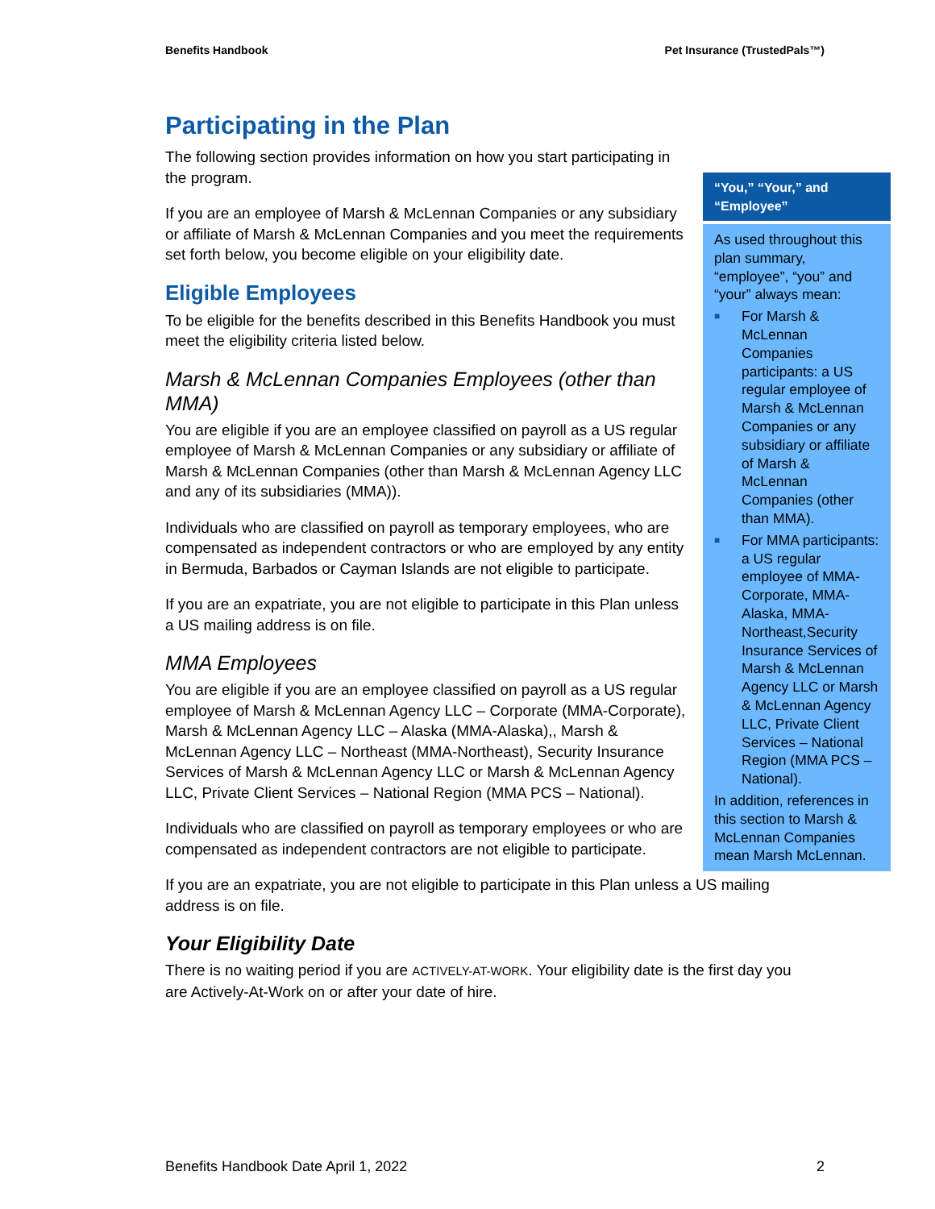Benefits Handbook Pet Insurance (TrustedPals™)
Participating in the Plan
The following section provides information on how you start participating in the program.
If you are an employee of Marsh & McLennan Companies or any subsidiary or affiliate of Marsh & McLennan Companies and you meet the requirements set forth below, you become eligible on your eligibility date.
Eligible Employees
To be eligible for the benefits described in this Benefits Handbook you must meet the eligibility criteria listed below.
Marsh & McLennan Companies Employees (other than MMA)
You are eligible if you are an employee classified on payroll as a US regular employee of Marsh & McLennan Companies or any subsidiary or affiliate of Marsh & McLennan Companies (other than Marsh & McLennan Agency LLC and any of its subsidiaries (MMA)).
Individuals who are classified on payroll as temporary employees, who are compensated as independent contractors or who are employed by any entity in Bermuda, Barbados or Cayman Islands are not eligible to participate.
If you are an expatriate, you are not eligible to participate in this Plan unless a US mailing address is on file.
MMA Employees
You are eligible if you are an employee classified on payroll as a US regular employee of Marsh & McLennan Agency LLC – Corporate (MMA-Corporate), Marsh & McLennan Agency LLC – Alaska (MMA-Alaska),, Marsh & McLennan Agency LLC – Northeast (MMA-Northeast), Security Insurance Services of Marsh & McLennan Agency LLC or Marsh & McLennan Agency LLC, Private Client Services – National Region (MMA PCS – National).
Individuals who are classified on payroll as temporary employees or who are compensated as independent contractors are not eligible to participate.
“You,” “Your,” and “Employee”
As used throughout this plan summary, “employee”, “you” and “your” always mean:
■ For Marsh & McLennan Companies participants: a US regular employee of Marsh & McLennan Companies or any subsidiary or affiliate of Marsh & McLennan Companies (other than MMA).
■ For MMA participants: a US regular employee of MMA-Corporate, MMA-Alaska, MMA-Northeast,Security Insurance Services of Marsh & McLennan Agency LLC or Marsh & McLennan Agency LLC, Private Client Services – National Region (MMA PCS – National).
In addition, references in this section to Marsh & McLennan Companies mean Marsh McLennan.
If you are an expatriate, you are not eligible to participate in this Plan unless a US mailing address is on file.
Your Eligibility Date
There is no waiting period if you are ACTIVELY-AT-WORK. Your eligibility date is the first day you are Actively-At-Work on or after your date of hire.
Benefits Handbook Date April 1, 2022 2